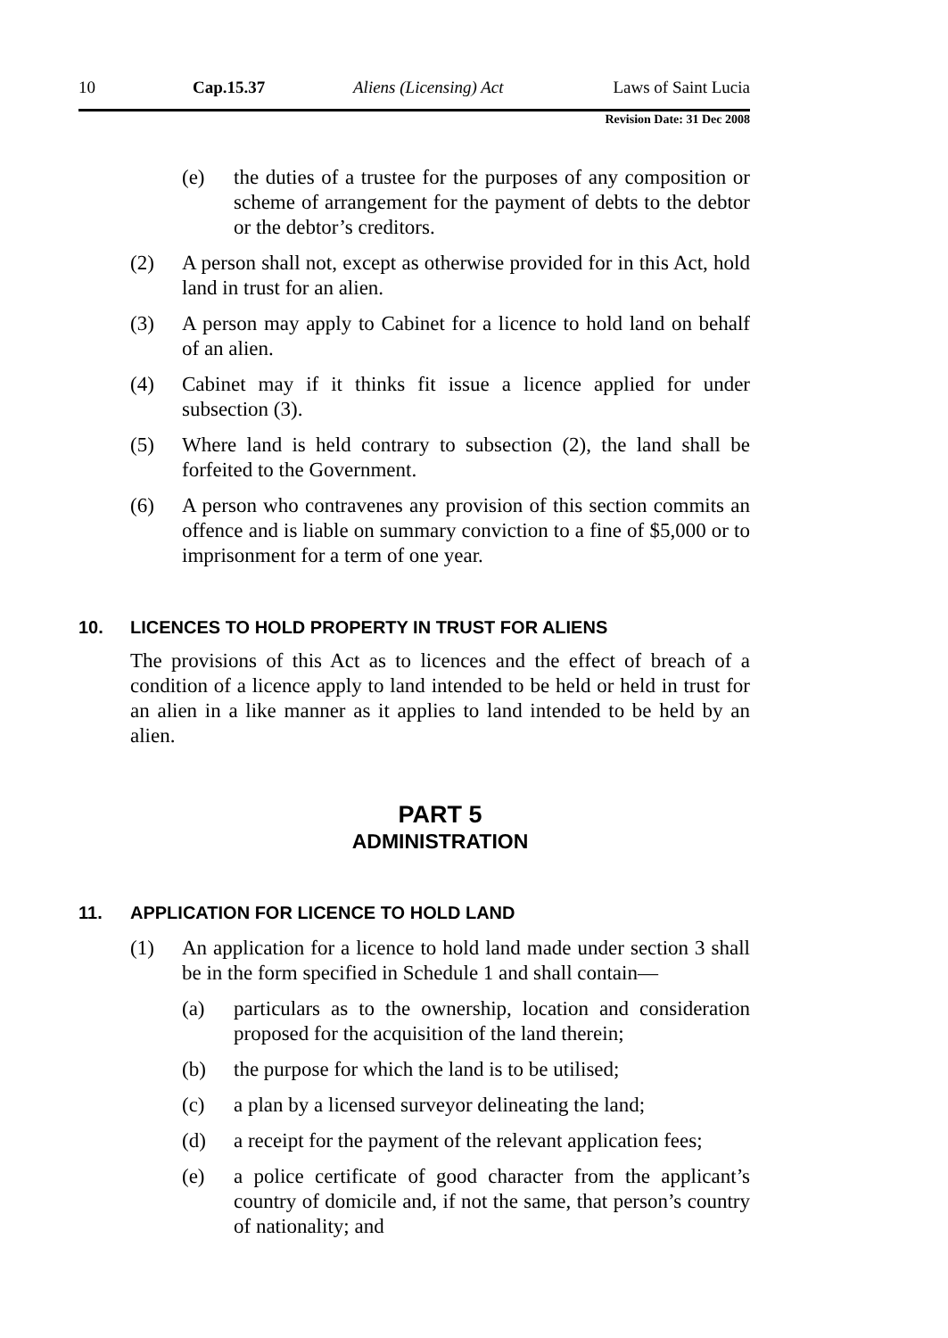10 Cap.15.37 Aliens (Licensing) Act Laws of Saint Lucia
Revision Date: 31 Dec 2008
(e) the duties of a trustee for the purposes of any composition or scheme of arrangement for the payment of debts to the debtor or the debtor’s creditors.
(2) A person shall not, except as otherwise provided for in this Act, hold land in trust for an alien.
(3) A person may apply to Cabinet for a licence to hold land on behalf of an alien.
(4) Cabinet may if it thinks fit issue a licence applied for under subsection (3).
(5) Where land is held contrary to subsection (2), the land shall be forfeited to the Government.
(6) A person who contravenes any provision of this section commits an offence and is liable on summary conviction to a fine of $5,000 or to imprisonment for a term of one year.
10. LICENCES TO HOLD PROPERTY IN TRUST FOR ALIENS
The provisions of this Act as to licences and the effect of breach of a condition of a licence apply to land intended to be held or held in trust for an alien in a like manner as it applies to land intended to be held by an alien.
PART 5
ADMINISTRATION
11. APPLICATION FOR LICENCE TO HOLD LAND
(1) An application for a licence to hold land made under section 3 shall be in the form specified in Schedule 1 and shall contain—
(a) particulars as to the ownership, location and consideration proposed for the acquisition of the land therein;
(b) the purpose for which the land is to be utilised;
(c) a plan by a licensed surveyor delineating the land;
(d) a receipt for the payment of the relevant application fees;
(e) a police certificate of good character from the applicant’s country of domicile and, if not the same, that person’s country of nationality; and